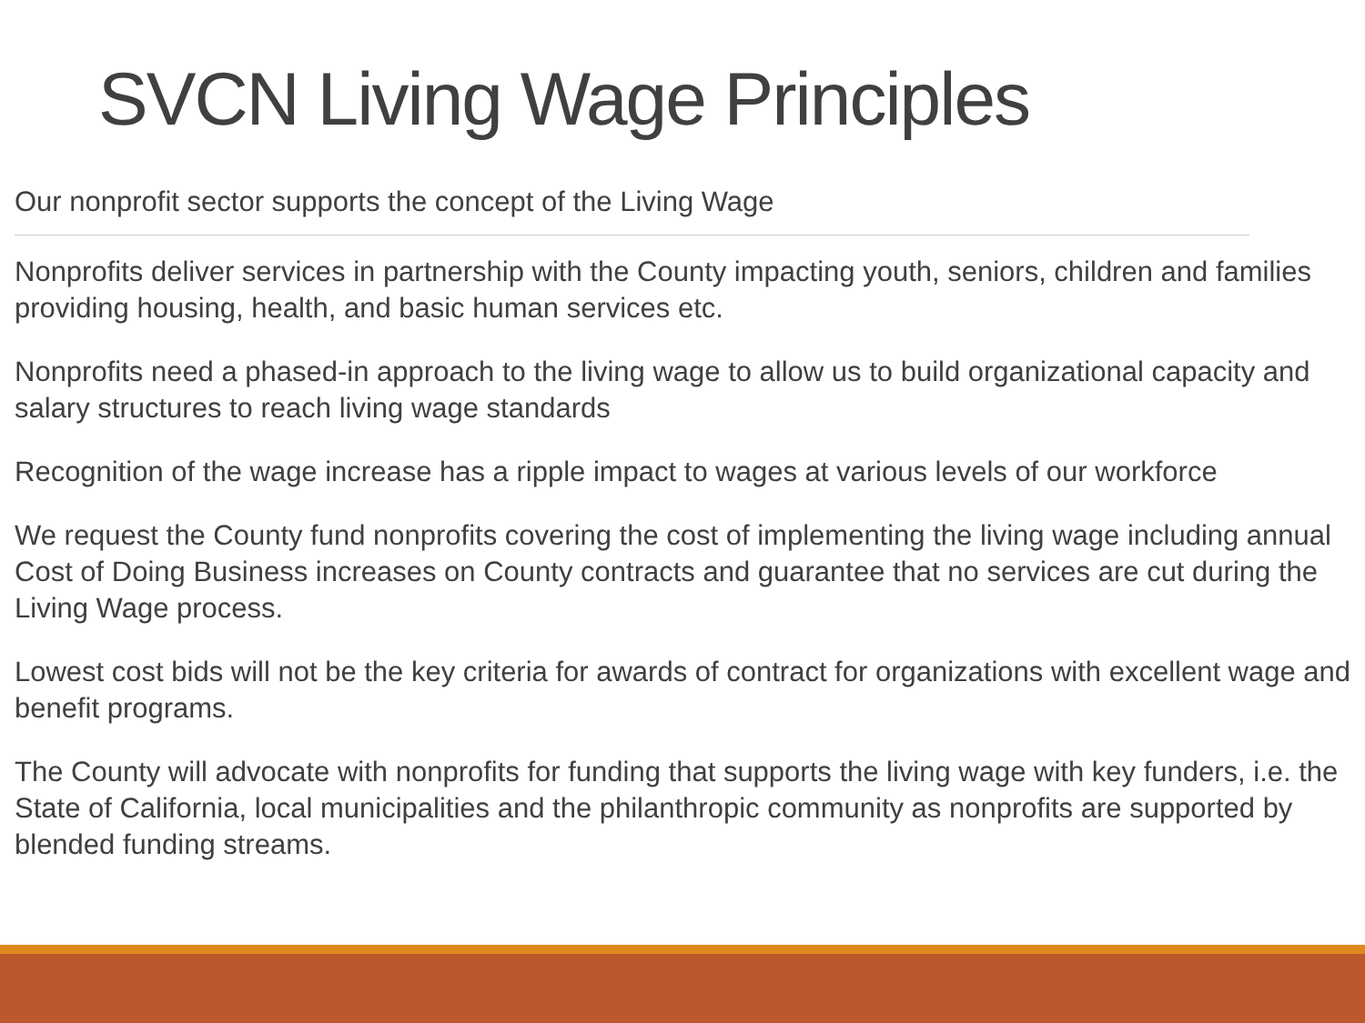SVCN Living Wage Principles
Our nonprofit sector supports the concept of the Living Wage
Nonprofits deliver services in partnership with the County impacting youth, seniors, children and families providing housing, health, and basic human services etc.
Nonprofits need a phased-in approach to the living wage to allow us to build organizational capacity and salary structures to reach living wage standards
Recognition of the wage increase has a ripple impact to wages at various levels of our workforce
We request the County fund nonprofits covering the cost of implementing the living wage including annual Cost of Doing Business increases on County contracts and guarantee that no services are cut during the Living Wage process.
Lowest cost bids will not be the key criteria for awards of contract for organizations with excellent wage and benefit programs.
The County will advocate with nonprofits for funding that supports the living wage with key funders, i.e. the State of California, local municipalities and the philanthropic community as nonprofits are supported by blended funding streams.